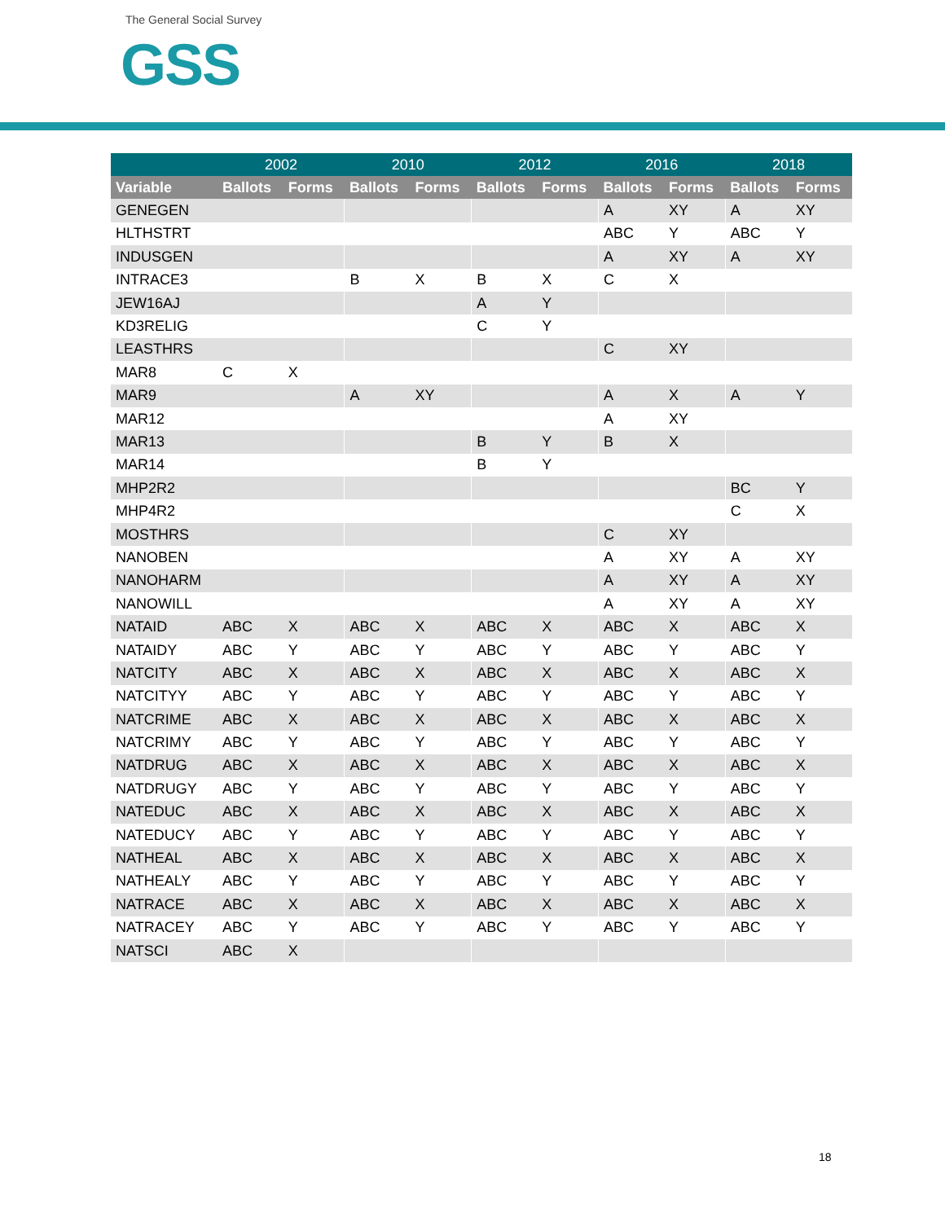The General Social Survey
GSS
| | 2002 | | 2010 | | 2012 | | 2016 | | 2018 | |
| --- | --- | --- | --- | --- | --- | --- | --- | --- | --- | --- |
| Variable | Ballots | Forms | Ballots | Forms | Ballots | Forms | Ballots | Forms | Ballots | Forms |
| GENEGEN | | | | | | | A | XY | A | XY |
| HLTHSTRT | | | | | | | ABC | Y | ABC | Y |
| INDUSGEN | | | | | | | A | XY | A | XY |
| INTRACE3 | | | B | X | B | X | C | X | | |
| JEW16AJ | | | | | A | Y | | | | |
| KD3RELIG | | | | | C | Y | | | | |
| LEASTHRS | | | | | | | C | XY | | |
| MAR8 | C | X | | | | | | | | |
| MAR9 | | | A | XY | | | A | X | A | Y |
| MAR12 | | | | | | | A | XY | | |
| MAR13 | | | | | B | Y | B | X | | |
| MAR14 | | | | | B | Y | | | | |
| MHP2R2 | | | | | | | | | BC | Y |
| MHP4R2 | | | | | | | | | C | X |
| MOSTHRS | | | | | | | C | XY | | |
| NANOBEN | | | | | | | A | XY | A | XY |
| NANOHARM | | | | | | | A | XY | A | XY |
| NANOWILL | | | | | | | A | XY | A | XY |
| NATAID | ABC | X | ABC | X | ABC | X | ABC | X | ABC | X |
| NATAIDY | ABC | Y | ABC | Y | ABC | Y | ABC | Y | ABC | Y |
| NATCITY | ABC | X | ABC | X | ABC | X | ABC | X | ABC | X |
| NATCITYY | ABC | Y | ABC | Y | ABC | Y | ABC | Y | ABC | Y |
| NATCRIME | ABC | X | ABC | X | ABC | X | ABC | X | ABC | X |
| NATCRIMY | ABC | Y | ABC | Y | ABC | Y | ABC | Y | ABC | Y |
| NATDRUG | ABC | X | ABC | X | ABC | X | ABC | X | ABC | X |
| NATDRUGY | ABC | Y | ABC | Y | ABC | Y | ABC | Y | ABC | Y |
| NATEDUC | ABC | X | ABC | X | ABC | X | ABC | X | ABC | X |
| NATEDUCY | ABC | Y | ABC | Y | ABC | Y | ABC | Y | ABC | Y |
| NATHEAL | ABC | X | ABC | X | ABC | X | ABC | X | ABC | X |
| NATHEALY | ABC | Y | ABC | Y | ABC | Y | ABC | Y | ABC | Y |
| NATRACE | ABC | X | ABC | X | ABC | X | ABC | X | ABC | X |
| NATRACEY | ABC | Y | ABC | Y | ABC | Y | ABC | Y | ABC | Y |
| NATSCI | ABC | X | | | | | | | | |
18